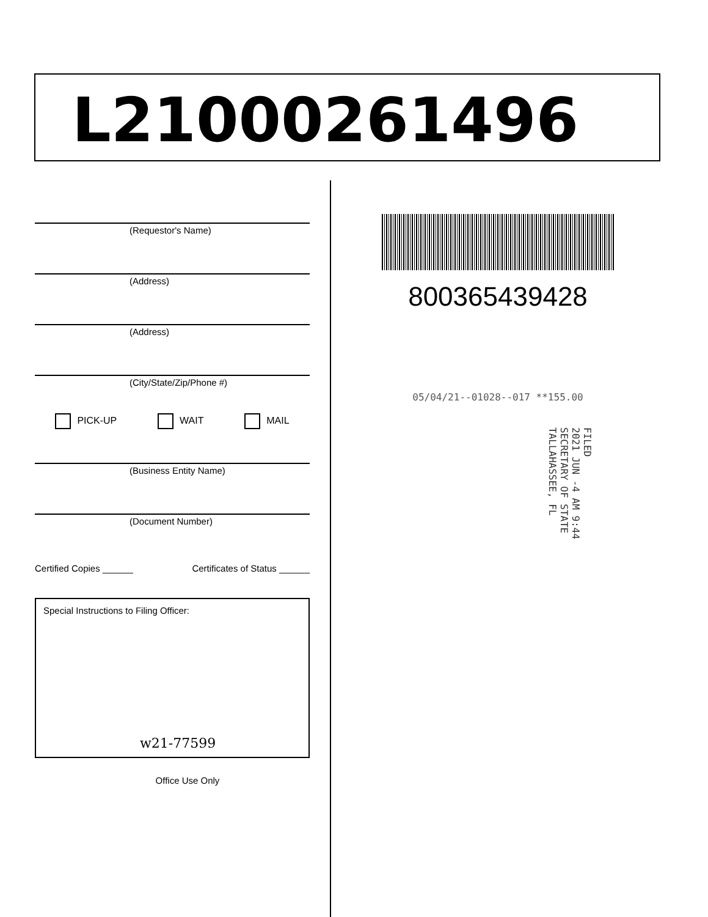L21000261496
(Requestor's Name)
(Address)
(Address)
(City/State/Zip/Phone #)
PICK-UP WAIT MAIL
(Business Entity Name)
(Document Number)
Certified Copies ______ Certificates of Status ______
Special Instructions to Filing Officer:
w21-77599
Office Use Only
800365439428
05/04/21--01028--017 **155.00
FILED
2021 JUN -4 AM 9:44
SECRETARY OF STATE
TALLAHASSEE, FL